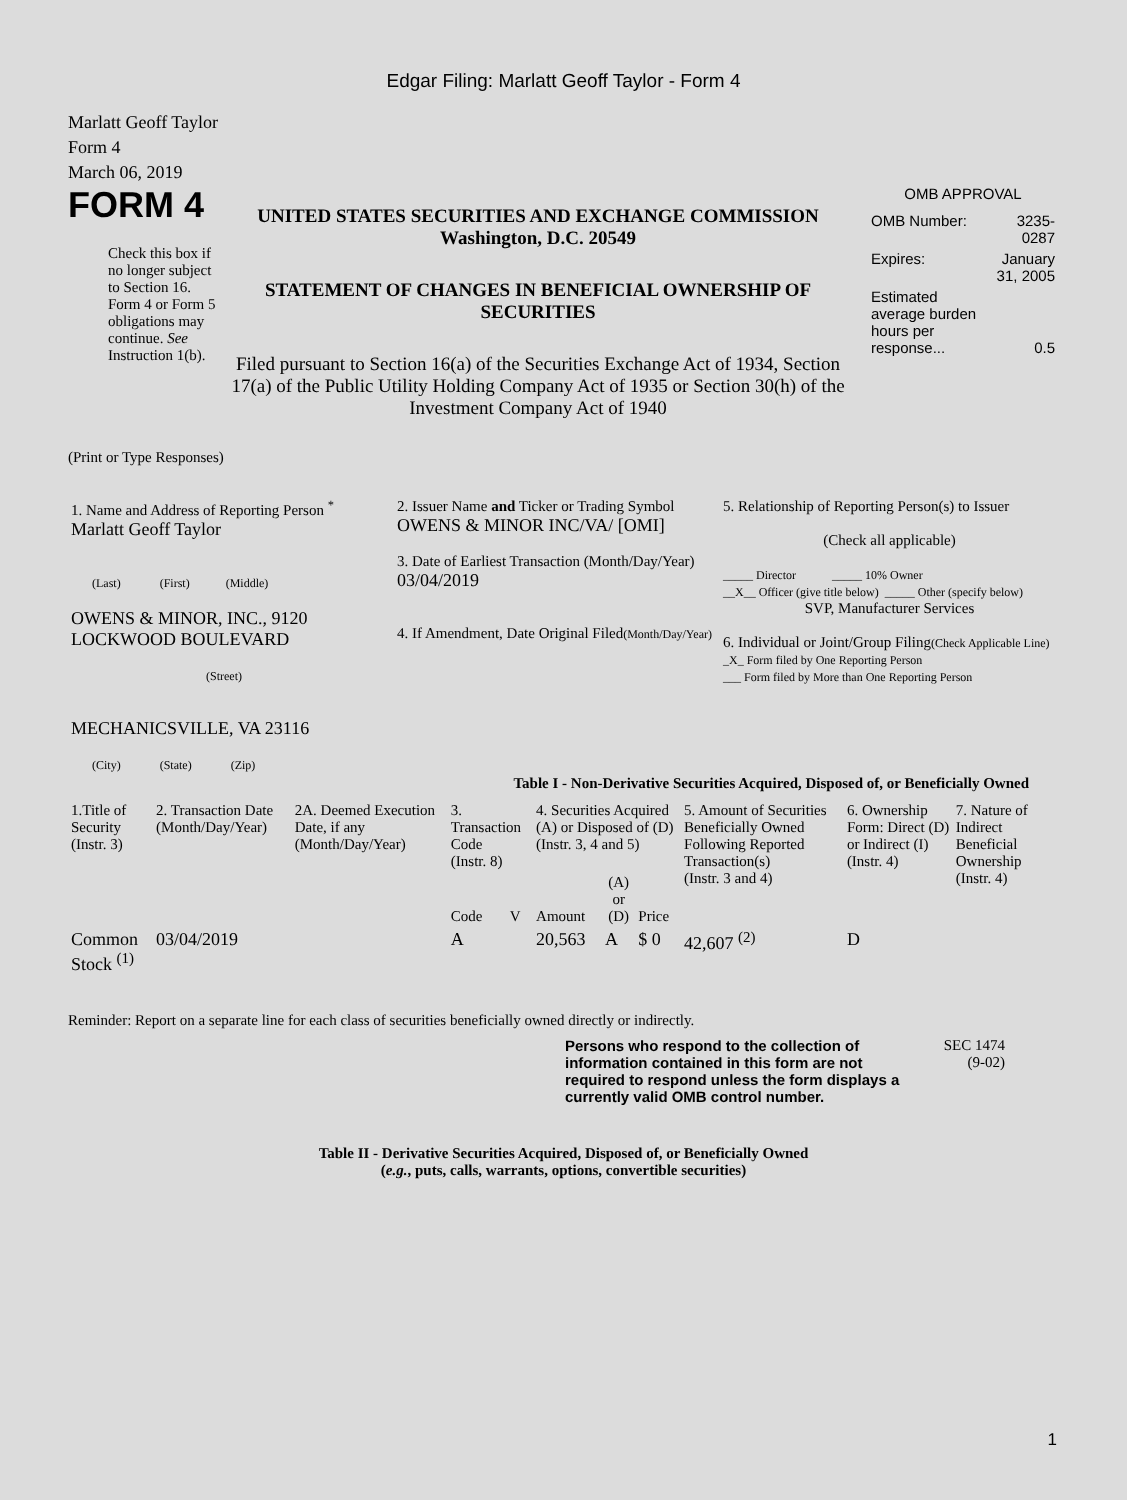Edgar Filing: Marlatt Geoff Taylor - Form 4
Marlatt Geoff Taylor
Form 4
March 06, 2019
FORM 4
Check this box if no longer subject to Section 16. Form 4 or Form 5 obligations may continue. See Instruction 1(b).
UNITED STATES SECURITIES AND EXCHANGE COMMISSION
Washington, D.C. 20549
STATEMENT OF CHANGES IN BENEFICIAL OWNERSHIP OF SECURITIES
Filed pursuant to Section 16(a) of the Securities Exchange Act of 1934, Section 17(a) of the Public Utility Holding Company Act of 1935 or Section 30(h) of the Investment Company Act of 1940
OMB APPROVAL
| OMB Number: | 3235-0287 |
| Expires: | January 31, 2005 |
| Estimated average burden hours per response... | 0.5 |
(Print or Type Responses)
| 1. Name and Address of Reporting Person <sup>*</sup> Marlatt Geoff Taylor (Last) (First) (Middle) OWENS & MINOR, INC., 9120 LOCKWOOD BOULEVARD (Street) MECHANICSVILLE, VA 23116 (City) (State) (Zip) | 2. Issuer Name and Ticker or Trading Symbol OWENS & MINOR INC/VA/ [OMI] 3. Date of Earliest Transaction (Month/Day/Year) 03/04/2019 4. If Amendment, Date Original Filed (Month/Day/Year) | 5. Relationship of Reporting Person(s) to Issuer (Check all applicable) _____ Director _____ 10% Owner __X__ Officer (give title below) _____ Other (specify below) SVP, Manufacturer Services 6. Individual or Joint/Group Filing (Check Applicable Line) _X_ Form filed by One Reporting Person ___ Form filed by More than One Reporting Person |
Table I - Non-Derivative Securities Acquired, Disposed of, or Beneficially Owned
| 1.Title of Security (Instr. 3) | 2. Transaction Date (Month/Day/Year) | 2A. Deemed Execution Date, if any (Month/Day/Year) | 3. Transaction Code (Instr. 8) | | 4. Securities Acquired (A) or Disposed of (D) (Instr. 3, 4 and 5) | | | 5. Amount of Securities Beneficially Owned Following Reported Transaction(s) (Instr. 3 and 4) | 6. Ownership Form: Direct (D) or Indirect (I) (Instr. 4) | 7. Nature of Indirect Beneficial Ownership (Instr. 4) |
| | | | Code | V | Amount | (A) or (D) | Price | | | |
| Common Stock <sup>(1)</sup> | 03/04/2019 | | A | | 20,563 | A | $ 0 | 42,607 <sup>(2)</sup> | D | |
Reminder: Report on a separate line for each class of securities beneficially owned directly or indirectly.
Persons who respond to the collection of information contained in this form are not required to respond unless the form displays a currently valid OMB control number.
SEC 1474
(9-02)
Table II - Derivative Securities Acquired, Disposed of, or Beneficially Owned
(e.g., puts, calls, warrants, options, convertible securities)
1